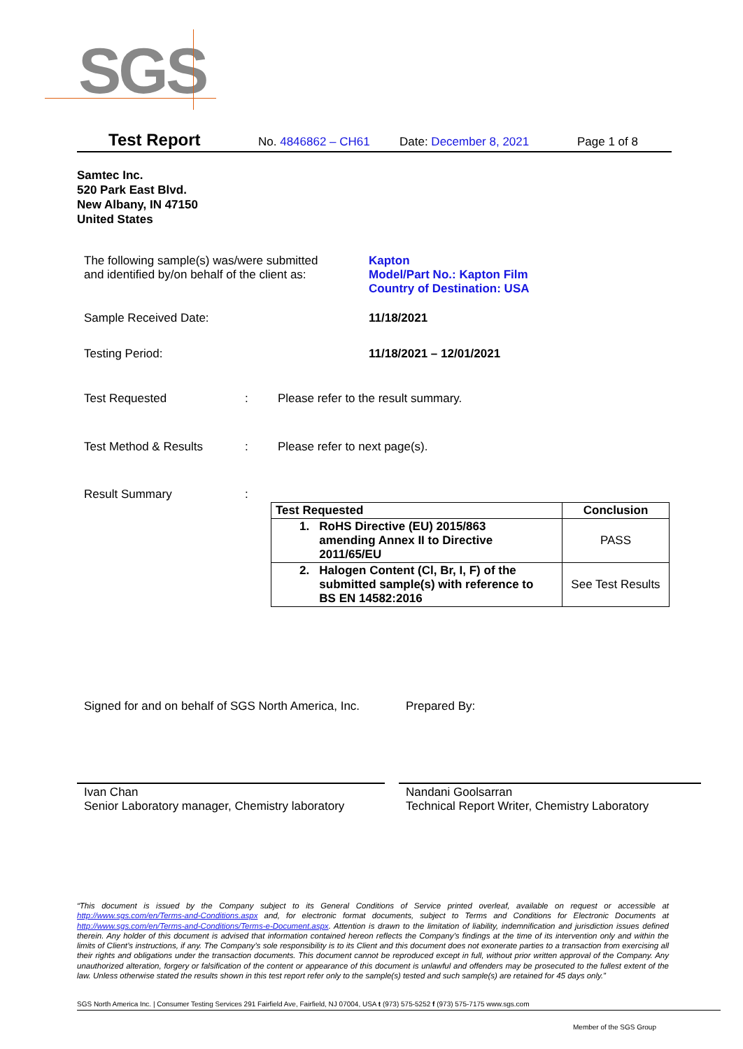SGS
Test Report No. 4846862 – CH61 Date: December 8, 2021 Page 1 of 8
Samtec Inc.
520 Park East Blvd.
New Albany, IN 47150
United States
The following sample(s) was/were submitted
and identified by/on behalf of the client as:
Kapton
Model/Part No.: Kapton Film
Country of Destination: USA
Sample Received Date: 11/18/2021
Testing Period: 11/18/2021 – 12/01/2021
Test Requested : Please refer to the result summary.
Test Method & Results : Please refer to next page(s).
Result Summary :
| Test Requested | Conclusion |
| --- | --- |
| 1. RoHS Directive (EU) 2015/863 amending Annex II to Directive 2011/65/EU | PASS |
| 2. Halogen Content (Cl, Br, I, F) of the submitted sample(s) with reference to BS EN 14582:2016 | See Test Results |
Signed for and on behalf of SGS North America, Inc.
Prepared By:
Ivan Chan
Senior Laboratory manager, Chemistry laboratory
Nandani Goolsarran
Technical Report Writer, Chemistry Laboratory
“This document is issued by the Company subject to its General Conditions of Service printed overleaf, available on request or accessible at http://www.sgs.com/en/Terms-and-Conditions.aspx and, for electronic format documents, subject to Terms and Conditions for Electronic Documents at http://www.sgs.com/en/Terms-and-Conditions/Terms-e-Document.aspx. Attention is drawn to the limitation of liability, indemnification and jurisdiction issues defined therein. Any holder of this document is advised that information contained hereon reflects the Company’s findings at the time of its intervention only and within the limits of Client’s instructions, if any. The Company’s sole responsibility is to its Client and this document does not exonerate parties to a transaction from exercising all their rights and obligations under the transaction documents. This document cannot be reproduced except in full, without prior written approval of the Company. Any unauthorized alteration, forgery or falsification of the content or appearance of this document is unlawful and offenders may be prosecuted to the fullest extent of the law. Unless otherwise stated the results shown in this test report refer only to the sample(s) tested and such sample(s) are retained for 45 days only.”
SGS North America Inc. | Consumer Testing Services 291 Fairfield Ave, Fairfield, NJ 07004, USA t (973) 575-5252 f (973) 575-7175 www.sgs.com
Member of the SGS Group